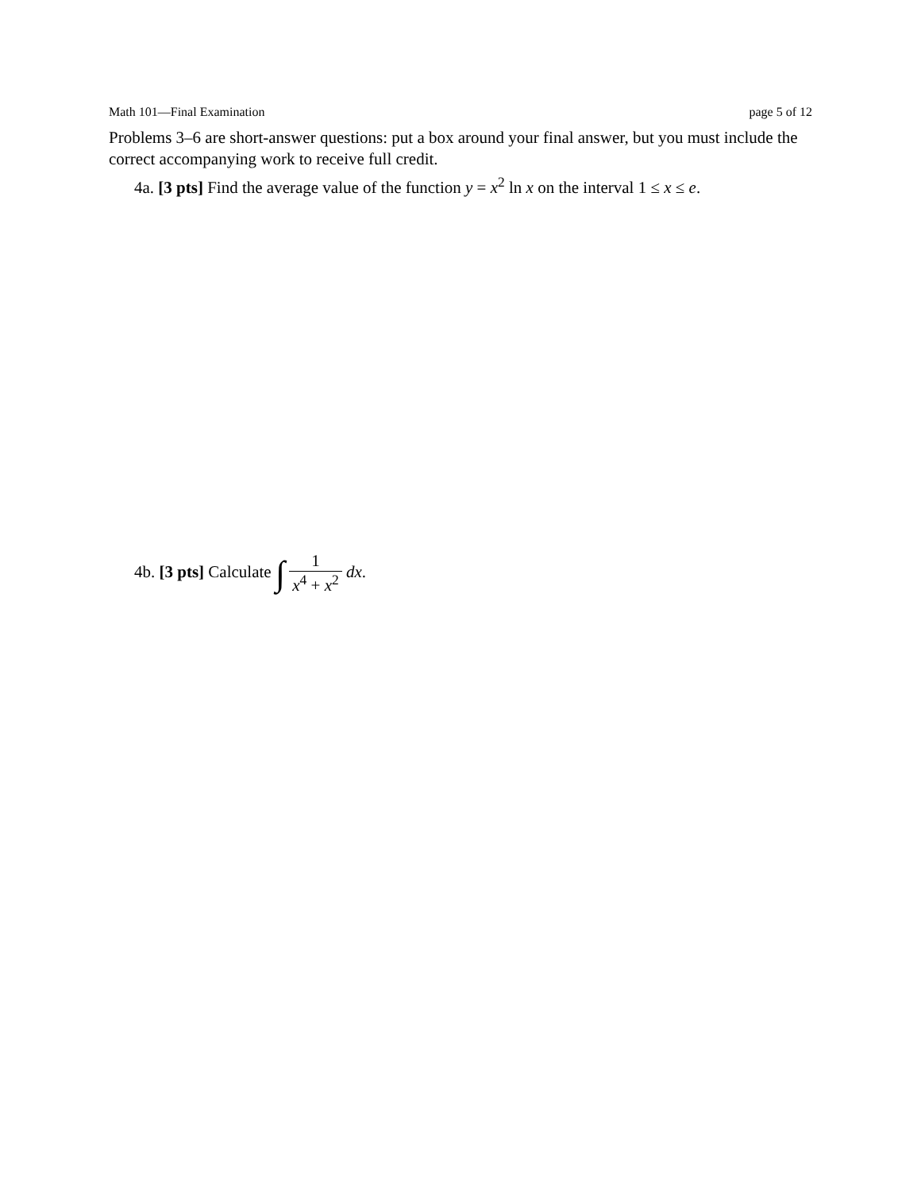Math 101—Final Examination page 5 of 12
Problems 3–6 are short-answer questions: put a box around your final answer, but you must include the correct accompanying work to receive full credit.
4a. [3 pts] Find the average value of the function y = x<sup>2</sup> ln x on the interval 1 ≤ x ≤ e.
4b. [3 pts] Calculate ∫ 1 x<sup>4</sup> + x<sup>2</sup> dx.